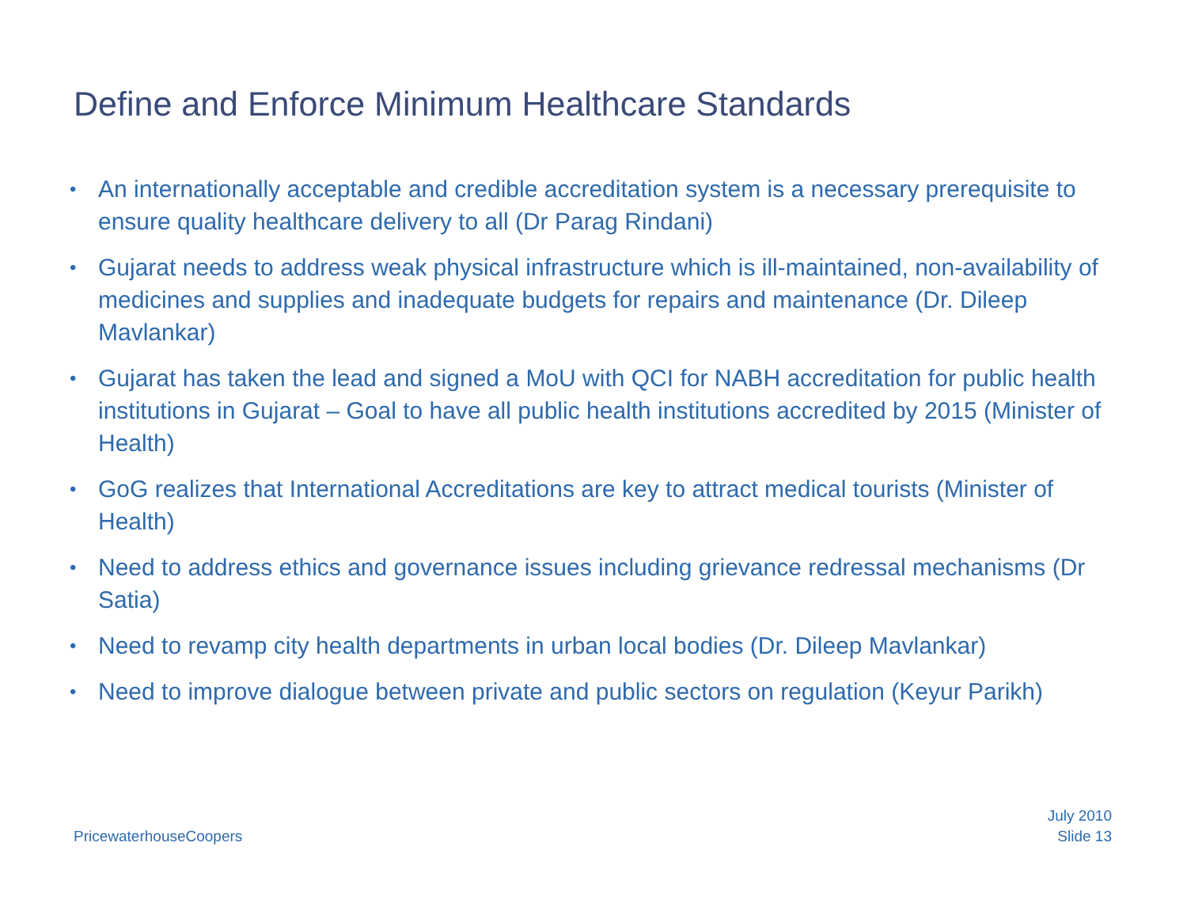Define and Enforce Minimum Healthcare Standards
• An internationally acceptable and credible accreditation system is a necessary prerequisite to ensure quality healthcare delivery to all (Dr Parag Rindani)
• Gujarat needs to address weak physical infrastructure which is ill-maintained, non-availability of medicines and supplies and inadequate budgets for repairs and maintenance (Dr. Dileep Mavlankar)
• Gujarat has taken the lead and signed a MoU with QCI for NABH accreditation for public health institutions in Gujarat – Goal to have all public health institutions accredited by 2015 (Minister of Health)
• GoG realizes that International Accreditations are key to attract medical tourists (Minister of Health)
• Need to address ethics and governance issues including grievance redressal mechanisms (Dr Satia)
• Need to revamp city health departments in urban local bodies (Dr. Dileep Mavlankar)
• Need to improve dialogue between private and public sectors on regulation (Keyur Parikh)
PricewaterhouseCoopers
July 2010
Slide 13